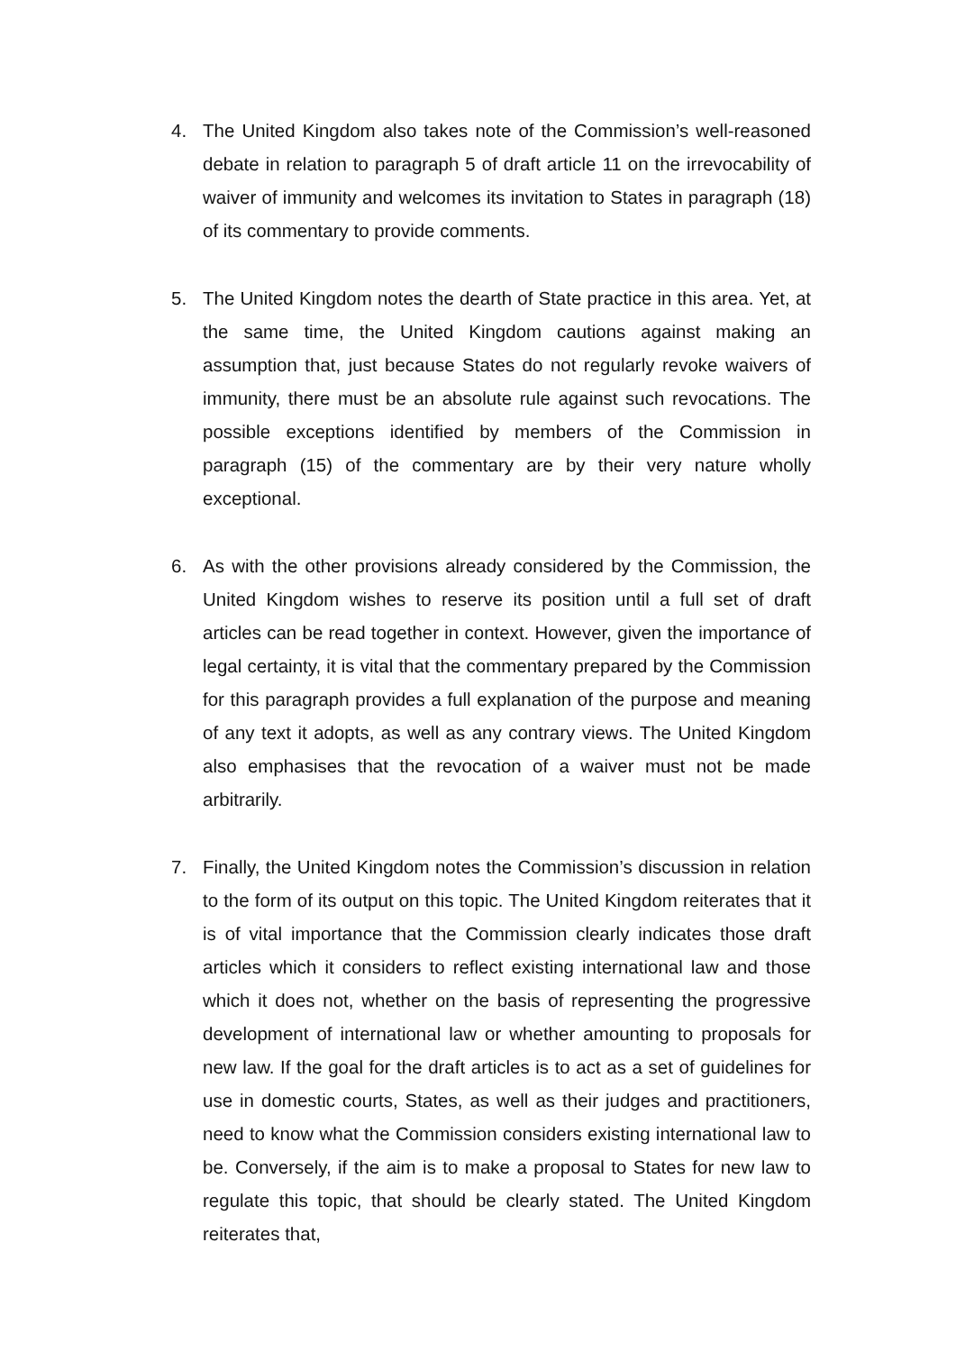4. The United Kingdom also takes note of the Commission’s well-reasoned debate in relation to paragraph 5 of draft article 11 on the irrevocability of waiver of immunity and welcomes its invitation to States in paragraph (18) of its commentary to provide comments.
5. The United Kingdom notes the dearth of State practice in this area. Yet, at the same time, the United Kingdom cautions against making an assumption that, just because States do not regularly revoke waivers of immunity, there must be an absolute rule against such revocations. The possible exceptions identified by members of the Commission in paragraph (15) of the commentary are by their very nature wholly exceptional.
6. As with the other provisions already considered by the Commission, the United Kingdom wishes to reserve its position until a full set of draft articles can be read together in context. However, given the importance of legal certainty, it is vital that the commentary prepared by the Commission for this paragraph provides a full explanation of the purpose and meaning of any text it adopts, as well as any contrary views. The United Kingdom also emphasises that the revocation of a waiver must not be made arbitrarily.
7. Finally, the United Kingdom notes the Commission’s discussion in relation to the form of its output on this topic. The United Kingdom reiterates that it is of vital importance that the Commission clearly indicates those draft articles which it considers to reflect existing international law and those which it does not, whether on the basis of representing the progressive development of international law or whether amounting to proposals for new law. If the goal for the draft articles is to act as a set of guidelines for use in domestic courts, States, as well as their judges and practitioners, need to know what the Commission considers existing international law to be. Conversely, if the aim is to make a proposal to States for new law to regulate this topic, that should be clearly stated. The United Kingdom reiterates that,